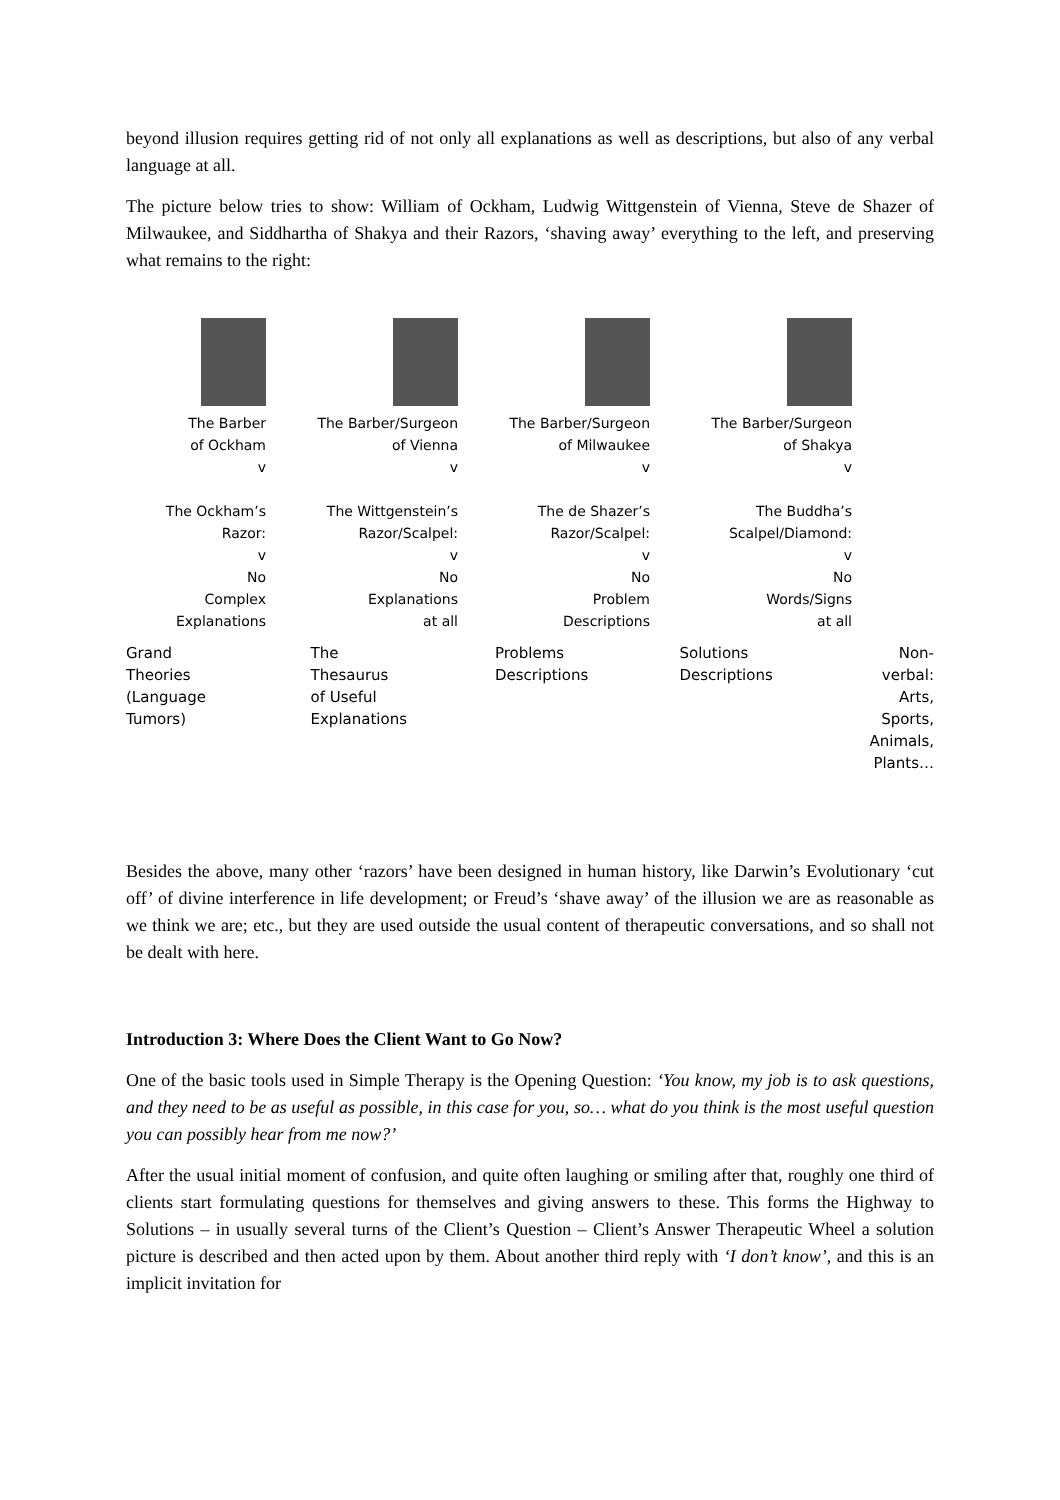beyond illusion requires getting rid of not only all explanations as well as descriptions, but also of any verbal language at all.
The picture below tries to show: William of Ockham, Ludwig Wittgenstein of Vienna, Steve de Shazer of Milwaukee, and Siddhartha of Shakya and their Razors, ‘shaving away’ everything to the left, and preserving what remains to the right:
The Barber
of Ockham
v
The Ockham’s
Razor:
v
No
Complex
Explanations
The Barber/Surgeon
of Vienna
v
The Wittgenstein’s
Razor/Scalpel:
v
No
Explanations
at all
The Barber/Surgeon
of Milwaukee
v
The de Shazer’s
Razor/Scalpel:
v
No
Problem
Descriptions
The Barber/Surgeon
of Shakya
v
The Buddha’s
Scalpel/Diamond:
v
No
Words/Signs
at all
Grand
Theories
(Language
Tumors)
The
Thesaurus
of Useful
Explanations
Problems
Descriptions
Solutions
Descriptions
Non-
verbal:
Arts,
Sports,
Animals,
Plants…
Besides the above, many other ‘razors’ have been designed in human history, like Darwin’s Evolutionary ‘cut off’ of divine interference in life development; or Freud’s ‘shave away’ of the illusion we are as reasonable as we think we are; etc., but they are used outside the usual content of therapeutic conversations, and so shall not be dealt with here.
Introduction 3: Where Does the Client Want to Go Now?
One of the basic tools used in Simple Therapy is the Opening Question: ‘You know, my job is to ask questions, and they need to be as useful as possible, in this case for you, so… what do you think is the most useful question you can possibly hear from me now?’
After the usual initial moment of confusion, and quite often laughing or smiling after that, roughly one third of clients start formulating questions for themselves and giving answers to these. This forms the Highway to Solutions – in usually several turns of the Client’s Question – Client’s Answer Therapeutic Wheel a solution picture is described and then acted upon by them. About another third reply with ‘I don’t know’, and this is an implicit invitation for